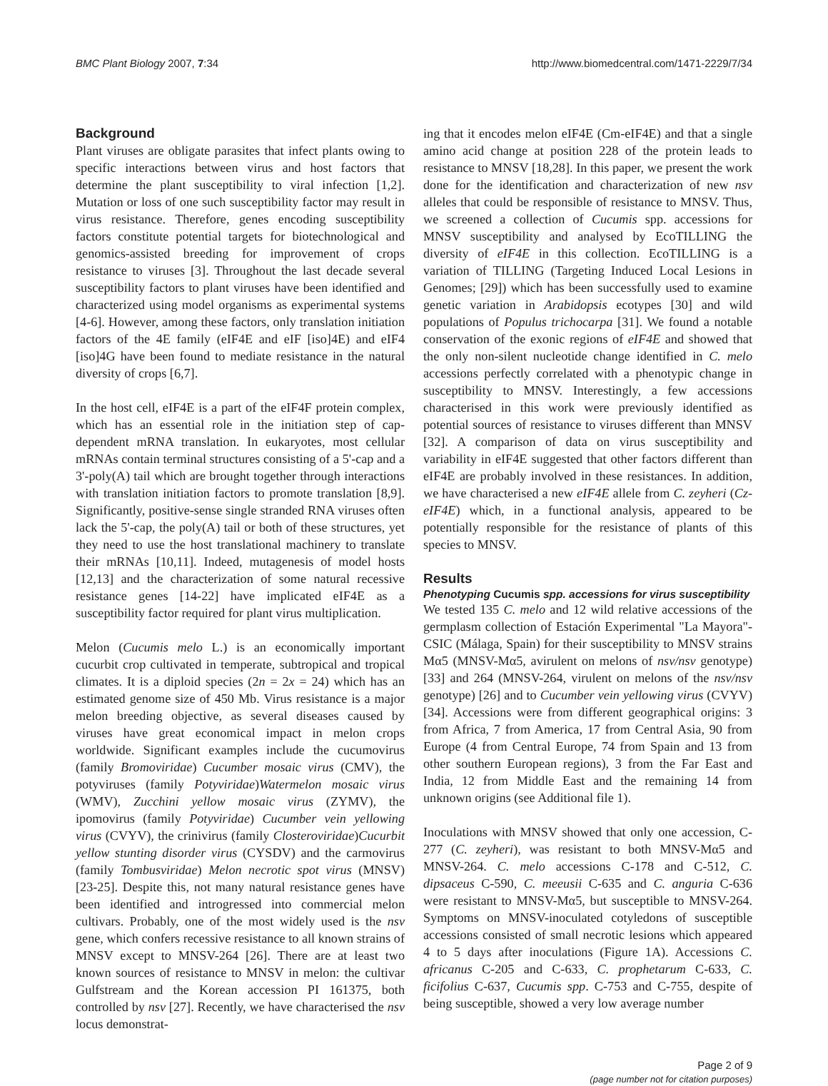BMC Plant Biology 2007, 7:34 http://www.biomedcentral.com/1471-2229/7/34
Background
Plant viruses are obligate parasites that infect plants owing to specific interactions between virus and host factors that determine the plant susceptibility to viral infection [1,2]. Mutation or loss of one such susceptibility factor may result in virus resistance. Therefore, genes encoding susceptibility factors constitute potential targets for biotechnological and genomics-assisted breeding for improvement of crops resistance to viruses [3]. Throughout the last decade several susceptibility factors to plant viruses have been identified and characterized using model organisms as experimental systems [4-6]. However, among these factors, only translation initiation factors of the 4E family (eIF4E and eIF [iso]4E) and eIF4 [iso]4G have been found to mediate resistance in the natural diversity of crops [6,7].
In the host cell, eIF4E is a part of the eIF4F protein complex, which has an essential role in the initiation step of cap-dependent mRNA translation. In eukaryotes, most cellular mRNAs contain terminal structures consisting of a 5'-cap and a 3'-poly(A) tail which are brought together through interactions with translation initiation factors to promote translation [8,9]. Significantly, positive-sense single stranded RNA viruses often lack the 5'-cap, the poly(A) tail or both of these structures, yet they need to use the host translational machinery to translate their mRNAs [10,11]. Indeed, mutagenesis of model hosts [12,13] and the characterization of some natural recessive resistance genes [14-22] have implicated eIF4E as a susceptibility factor required for plant virus multiplication.
Melon (Cucumis melo L.) is an economically important cucurbit crop cultivated in temperate, subtropical and tropical climates. It is a diploid species (2n = 2x = 24) which has an estimated genome size of 450 Mb. Virus resistance is a major melon breeding objective, as several diseases caused by viruses have great economical impact in melon crops worldwide. Significant examples include the cucumovirus (family Bromoviridae) Cucumber mosaic virus (CMV), the potyviruses (family Potyviridae)Watermelon mosaic virus (WMV), Zucchini yellow mosaic virus (ZYMV), the ipomovirus (family Potyviridae) Cucumber vein yellowing virus (CVYV), the crinivirus (family Closteroviridae)Cucurbit yellow stunting disorder virus (CYSDV) and the carmovirus (family Tombusviridae) Melon necrotic spot virus (MNSV) [23-25]. Despite this, not many natural resistance genes have been identified and introgressed into commercial melon cultivars. Probably, one of the most widely used is the nsv gene, which confers recessive resistance to all known strains of MNSV except to MNSV-264 [26]. There are at least two known sources of resistance to MNSV in melon: the cultivar Gulfstream and the Korean accession PI 161375, both controlled by nsv [27]. Recently, we have characterised the nsv locus demonstrat-
ing that it encodes melon eIF4E (Cm-eIF4E) and that a single amino acid change at position 228 of the protein leads to resistance to MNSV [18,28]. In this paper, we present the work done for the identification and characterization of new nsv alleles that could be responsible of resistance to MNSV. Thus, we screened a collection of Cucumis spp. accessions for MNSV susceptibility and analysed by EcoTILLING the diversity of eIF4E in this collection. EcoTILLING is a variation of TILLING (Targeting Induced Local Lesions in Genomes; [29]) which has been successfully used to examine genetic variation in Arabidopsis ecotypes [30] and wild populations of Populus trichocarpa [31]. We found a notable conservation of the exonic regions of eIF4E and showed that the only non-silent nucleotide change identified in C. melo accessions perfectly correlated with a phenotypic change in susceptibility to MNSV. Interestingly, a few accessions characterised in this work were previously identified as potential sources of resistance to viruses different than MNSV [32]. A comparison of data on virus susceptibility and variability in eIF4E suggested that other factors different than eIF4E are probably involved in these resistances. In addition, we have characterised a new eIF4E allele from C. zeyheri (Cz-eIF4E) which, in a functional analysis, appeared to be potentially responsible for the resistance of plants of this species to MNSV.
Results
Phenotyping Cucumis spp. accessions for virus susceptibility
We tested 135 C. melo and 12 wild relative accessions of the germplasm collection of Estación Experimental "La Mayora"- CSIC (Málaga, Spain) for their susceptibility to MNSV strains Mα5 (MNSV-Mα5, avirulent on melons of nsv/nsv genotype) [33] and 264 (MNSV-264, virulent on melons of the nsv/nsv genotype) [26] and to Cucumber vein yellowing virus (CVYV) [34]. Accessions were from different geographical origins: 3 from Africa, 7 from America, 17 from Central Asia, 90 from Europe (4 from Central Europe, 74 from Spain and 13 from other southern European regions), 3 from the Far East and India, 12 from Middle East and the remaining 14 from unknown origins (see Additional file 1).
Inoculations with MNSV showed that only one accession, C-277 (C. zeyheri), was resistant to both MNSV-Mα5 and MNSV-264. C. melo accessions C-178 and C-512, C. dipsaceus C-590, C. meeusii C-635 and C. anguria C-636 were resistant to MNSV-Mα5, but susceptible to MNSV-264. Symptoms on MNSV-inoculated cotyledons of susceptible accessions consisted of small necrotic lesions which appeared 4 to 5 days after inoculations (Figure 1A). Accessions C. africanus C-205 and C-633, C. prophetarum C-633, C. ficifolius C-637, Cucumis spp. C-753 and C-755, despite of being susceptible, showed a very low average number
Page 2 of 9
(page number not for citation purposes)